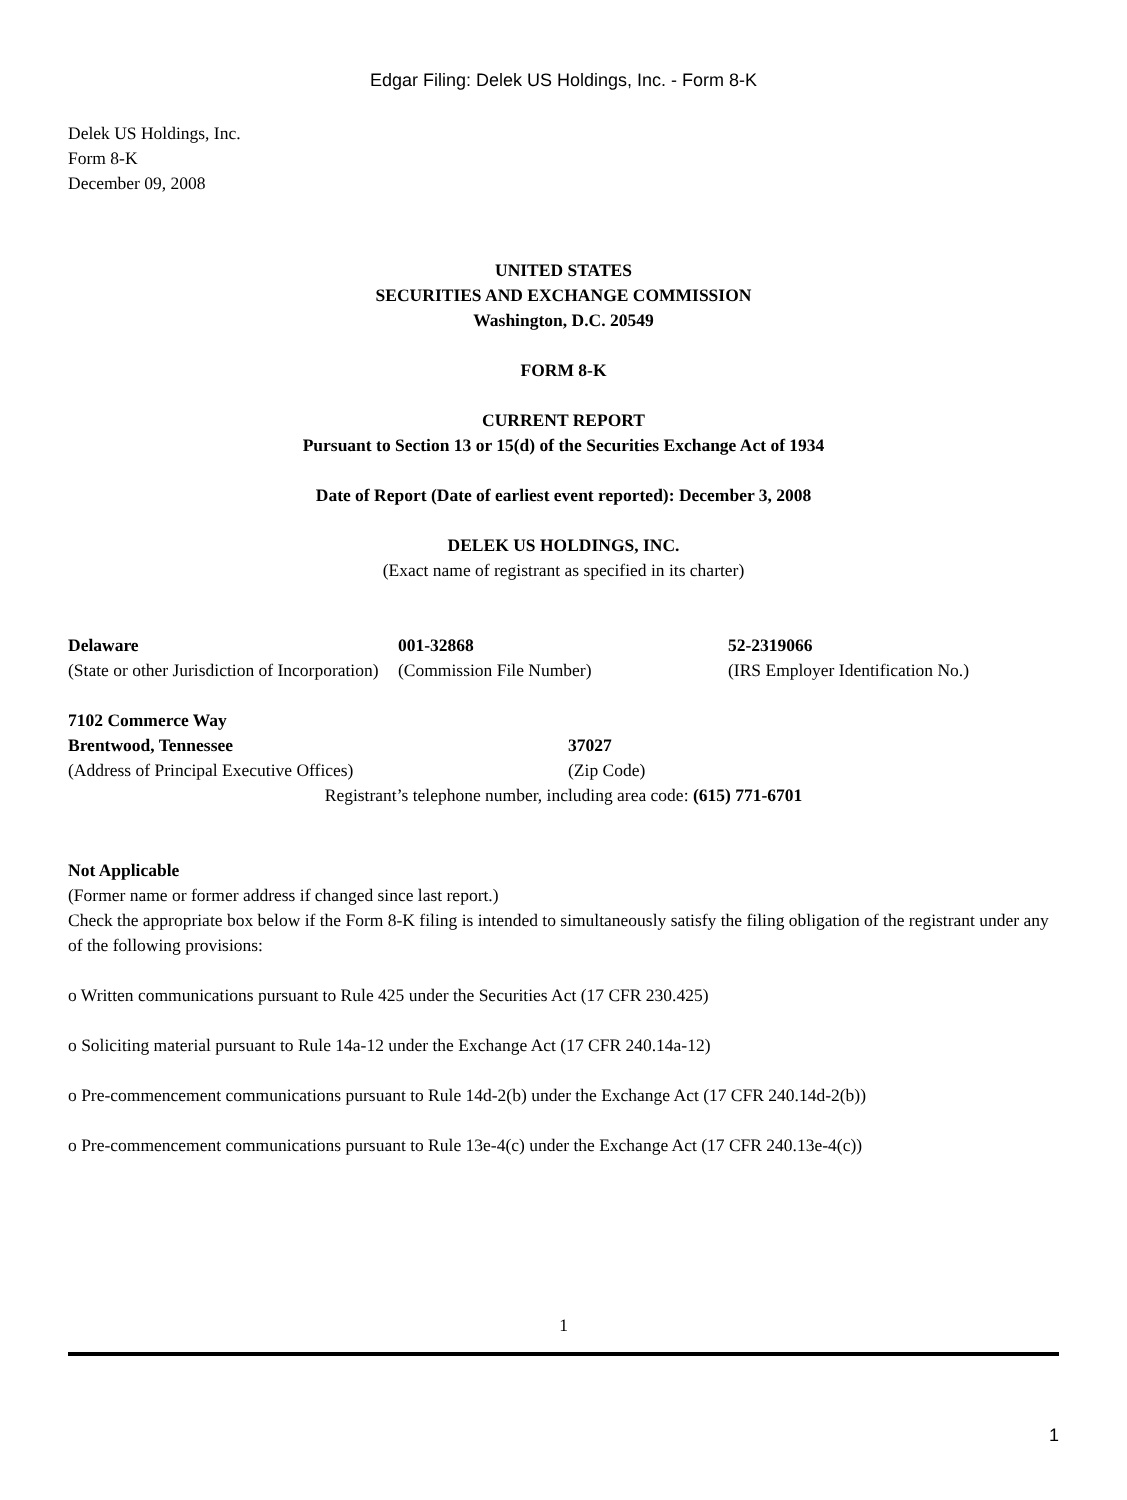Edgar Filing: Delek US Holdings, Inc. - Form 8-K
Delek US Holdings, Inc.
Form 8-K
December 09, 2008
UNITED STATES
SECURITIES AND EXCHANGE COMMISSION
Washington, D.C. 20549
FORM 8-K
CURRENT REPORT
Pursuant to Section 13 or 15(d) of the Securities Exchange Act of 1934
Date of Report (Date of earliest event reported): December 3, 2008
DELEK US HOLDINGS, INC.
(Exact name of registrant as specified in its charter)
| Delaware (State or other Jurisdiction of Incorporation) | 001-32868 (Commission File Number) | 52-2319066 (IRS Employer Identification No.) |
| 7102 Commerce Way Brentwood, Tennessee (Address of Principal Executive Offices) | 37027 (Zip Code) |
Registrant’s telephone number, including area code: (615) 771-6701
Not Applicable
(Former name or former address if changed since last report.)
Check the appropriate box below if the Form 8-K filing is intended to simultaneously satisfy the filing obligation of the registrant under any of the following provisions:
o Written communications pursuant to Rule 425 under the Securities Act (17 CFR 230.425)
o Soliciting material pursuant to Rule 14a-12 under the Exchange Act (17 CFR 240.14a-12)
o Pre-commencement communications pursuant to Rule 14d-2(b) under the Exchange Act (17 CFR 240.14d-2(b))
o Pre-commencement communications pursuant to Rule 13e-4(c) under the Exchange Act (17 CFR 240.13e-4(c))
1
1